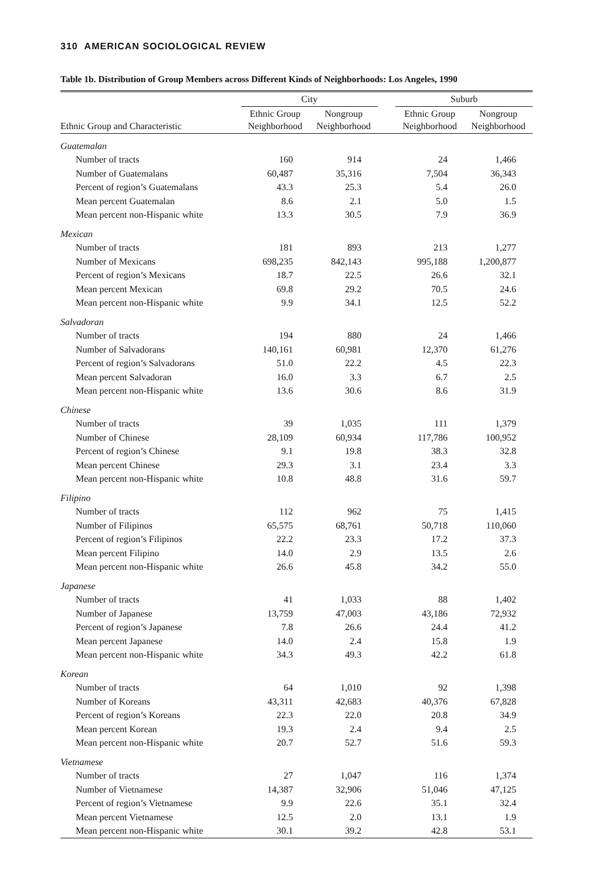310 AMERICAN SOCIOLOGICAL REVIEW
Table 1b. Distribution of Group Members across Different Kinds of Neighborhoods: Los Angeles, 1990
| | City | | | Suburb | |
| --- | --- | --- | --- | --- | --- |
| Ethnic Group and Characteristic | Ethnic Group Neighborhood | Nongroup Neighborhood | | Ethnic Group Neighborhood | Nongroup Neighborhood |
| Guatemalan | | | | | |
| Number of tracts | 160 | 914 | | 24 | 1,466 |
| Number of Guatemalans | 60,487 | 35,316 | | 7,504 | 36,343 |
| Percent of region’s Guatemalans | 43.3 | 25.3 | | 5.4 | 26.0 |
| Mean percent Guatemalan | 8.6 | 2.1 | | 5.0 | 1.5 |
| Mean percent non-Hispanic white | 13.3 | 30.5 | | 7.9 | 36.9 |
| Mexican | | | | | |
| Number of tracts | 181 | 893 | | 213 | 1,277 |
| Number of Mexicans | 698,235 | 842,143 | | 995,188 | 1,200,877 |
| Percent of region’s Mexicans | 18.7 | 22.5 | | 26.6 | 32.1 |
| Mean percent Mexican | 69.8 | 29.2 | | 70.5 | 24.6 |
| Mean percent non-Hispanic white | 9.9 | 34.1 | | 12.5 | 52.2 |
| Salvadoran | | | | | |
| Number of tracts | 194 | 880 | | 24 | 1,466 |
| Number of Salvadorans | 140,161 | 60,981 | | 12,370 | 61,276 |
| Percent of region’s Salvadorans | 51.0 | 22.2 | | 4.5 | 22.3 |
| Mean percent Salvadoran | 16.0 | 3.3 | | 6.7 | 2.5 |
| Mean percent non-Hispanic white | 13.6 | 30.6 | | 8.6 | 31.9 |
| Chinese | | | | | |
| Number of tracts | 39 | 1,035 | | 111 | 1,379 |
| Number of Chinese | 28,109 | 60,934 | | 117,786 | 100,952 |
| Percent of region’s Chinese | 9.1 | 19.8 | | 38.3 | 32.8 |
| Mean percent Chinese | 29.3 | 3.1 | | 23.4 | 3.3 |
| Mean percent non-Hispanic white | 10.8 | 48.8 | | 31.6 | 59.7 |
| Filipino | | | | | |
| Number of tracts | 112 | 962 | | 75 | 1,415 |
| Number of Filipinos | 65,575 | 68,761 | | 50,718 | 110,060 |
| Percent of region’s Filipinos | 22.2 | 23.3 | | 17.2 | 37.3 |
| Mean percent Filipino | 14.0 | 2.9 | | 13.5 | 2.6 |
| Mean percent non-Hispanic white | 26.6 | 45.8 | | 34.2 | 55.0 |
| Japanese | | | | | |
| Number of tracts | 41 | 1,033 | | 88 | 1,402 |
| Number of Japanese | 13,759 | 47,003 | | 43,186 | 72,932 |
| Percent of region’s Japanese | 7.8 | 26.6 | | 24.4 | 41.2 |
| Mean percent Japanese | 14.0 | 2.4 | | 15.8 | 1.9 |
| Mean percent non-Hispanic white | 34.3 | 49.3 | | 42.2 | 61.8 |
| Korean | | | | | |
| Number of tracts | 64 | 1,010 | | 92 | 1,398 |
| Number of Koreans | 43,311 | 42,683 | | 40,376 | 67,828 |
| Percent of region’s Koreans | 22.3 | 22.0 | | 20.8 | 34.9 |
| Mean percent Korean | 19.3 | 2.4 | | 9.4 | 2.5 |
| Mean percent non-Hispanic white | 20.7 | 52.7 | | 51.6 | 59.3 |
| Vietnamese | | | | | |
| Number of tracts | 27 | 1,047 | | 116 | 1,374 |
| Number of Vietnamese | 14,387 | 32,906 | | 51,046 | 47,125 |
| Percent of region’s Vietnamese | 9.9 | 22.6 | | 35.1 | 32.4 |
| Mean percent Vietnamese | 12.5 | 2.0 | | 13.1 | 1.9 |
| Mean percent non-Hispanic white | 30.1 | 39.2 | | 42.8 | 53.1 |